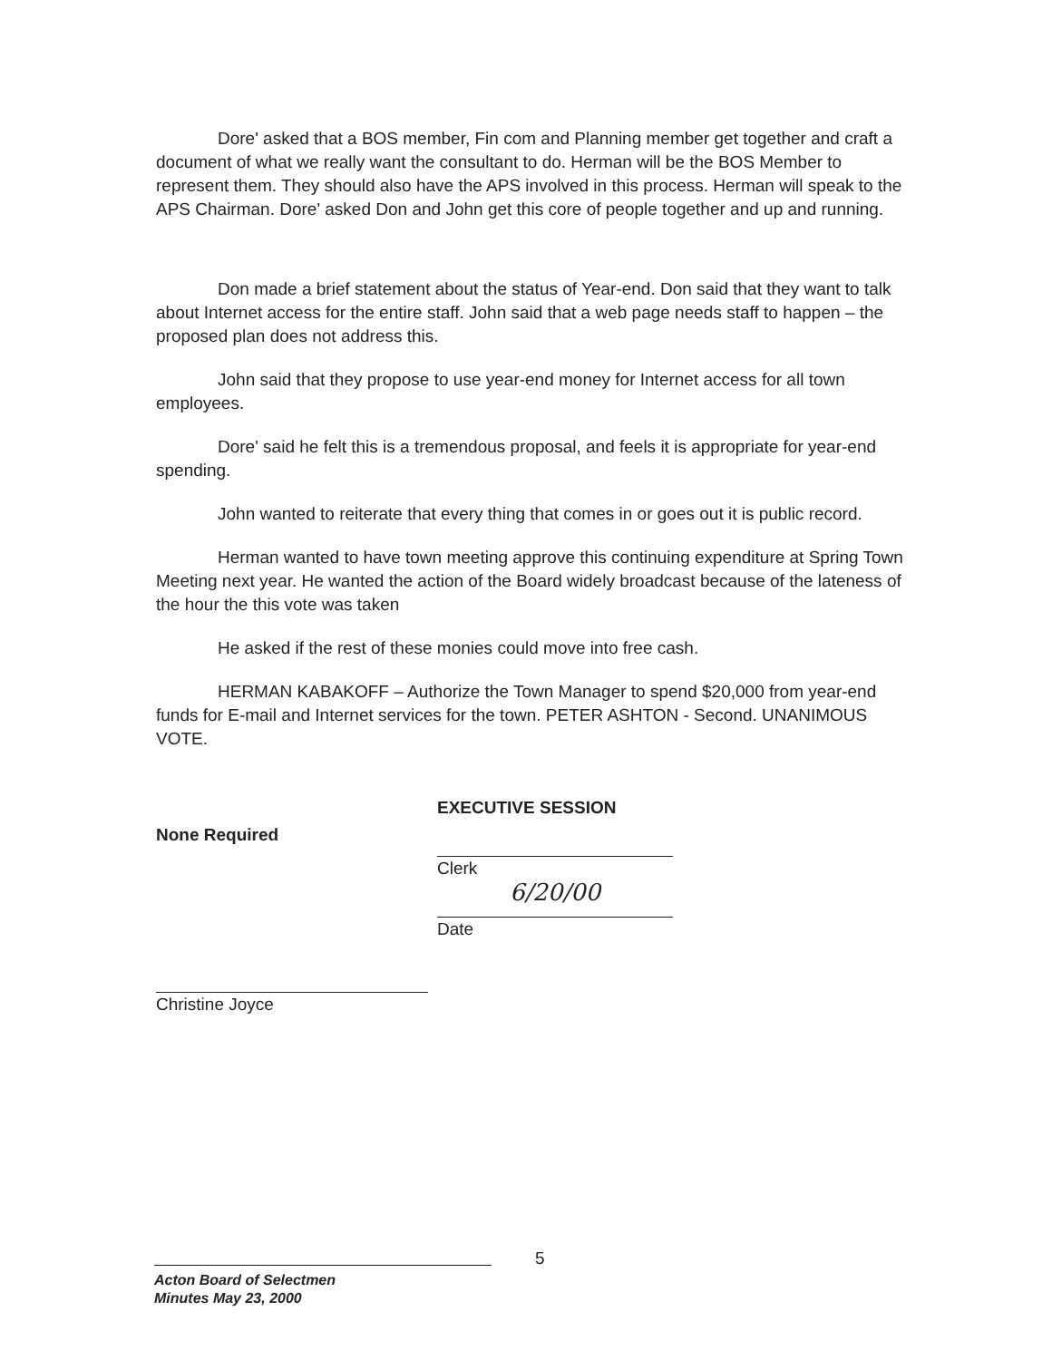Dore' asked that a BOS member, Fin com and Planning member get together and craft a document of what we really want the consultant to do. Herman will be the BOS Member to represent them. They should also have the APS involved in this process. Herman will speak to the APS Chairman. Dore' asked Don and John get this core of people together and up and running.
Don made a brief statement about the status of Year-end. Don said that they want to talk about Internet access for the entire staff. John said that a web page needs staff to happen – the proposed plan does not address this.
John said that they propose to use year-end money for Internet access for all town employees.
Dore' said he felt this is a tremendous proposal, and feels it is appropriate for year-end spending.
John wanted to reiterate that every thing that comes in or goes out it is public record.
Herman wanted to have town meeting approve this continuing expenditure at Spring Town Meeting next year. He wanted the action of the Board widely broadcast because of the lateness of the hour the this vote was taken
He asked if the rest of these monies could move into free cash.
HERMAN KABAKOFF – Authorize the Town Manager to spend $20,000 from year-end funds for E-mail and Internet services for the town. PETER ASHTON - Second. UNANIMOUS VOTE.
None Required
Christine Joyce
EXECUTIVE SESSION
Clerk
6/20/00
Date
5
Acton Board of Selectmen
Minutes May 23, 2000